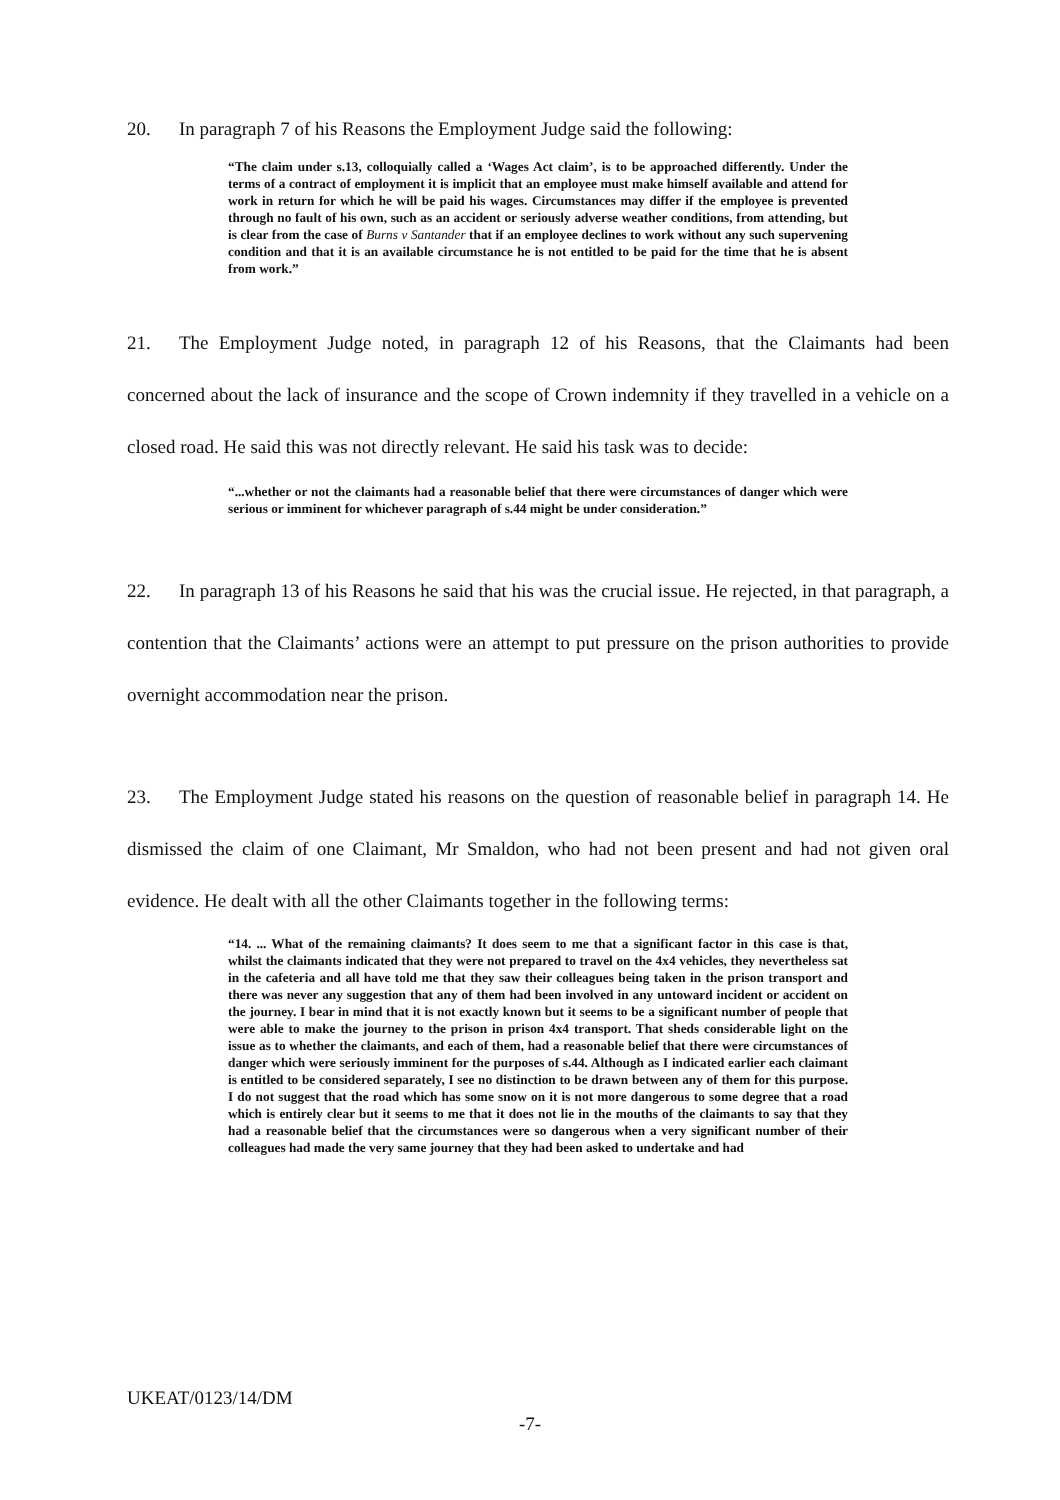20. In paragraph 7 of his Reasons the Employment Judge said the following:
“The claim under s.13, colloquially called a ‘Wages Act claim’, is to be approached differently. Under the terms of a contract of employment it is implicit that an employee must make himself available and attend for work in return for which he will be paid his wages. Circumstances may differ if the employee is prevented through no fault of his own, such as an accident or seriously adverse weather conditions, from attending, but is clear from the case of Burns v Santander that if an employee declines to work without any such supervening condition and that it is an available circumstance he is not entitled to be paid for the time that he is absent from work.”
21. The Employment Judge noted, in paragraph 12 of his Reasons, that the Claimants had been concerned about the lack of insurance and the scope of Crown indemnity if they travelled in a vehicle on a closed road. He said this was not directly relevant. He said his task was to decide:
“...whether or not the claimants had a reasonable belief that there were circumstances of danger which were serious or imminent for whichever paragraph of s.44 might be under consideration.”
22. In paragraph 13 of his Reasons he said that his was the crucial issue. He rejected, in that paragraph, a contention that the Claimants’ actions were an attempt to put pressure on the prison authorities to provide overnight accommodation near the prison.
23. The Employment Judge stated his reasons on the question of reasonable belief in paragraph 14. He dismissed the claim of one Claimant, Mr Smaldon, who had not been present and had not given oral evidence. He dealt with all the other Claimants together in the following terms:
“14. ... What of the remaining claimants? It does seem to me that a significant factor in this case is that, whilst the claimants indicated that they were not prepared to travel on the 4x4 vehicles, they nevertheless sat in the cafeteria and all have told me that they saw their colleagues being taken in the prison transport and there was never any suggestion that any of them had been involved in any untoward incident or accident on the journey. I bear in mind that it is not exactly known but it seems to be a significant number of people that were able to make the journey to the prison in prison 4x4 transport. That sheds considerable light on the issue as to whether the claimants, and each of them, had a reasonable belief that there were circumstances of danger which were seriously imminent for the purposes of s.44. Although as I indicated earlier each claimant is entitled to be considered separately, I see no distinction to be drawn between any of them for this purpose. I do not suggest that the road which has some snow on it is not more dangerous to some degree that a road which is entirely clear but it seems to me that it does not lie in the mouths of the claimants to say that they had a reasonable belief that the circumstances were so dangerous when a very significant number of their colleagues had made the very same journey that they had been asked to undertake and had
UKEAT/0123/14/DM
-7-